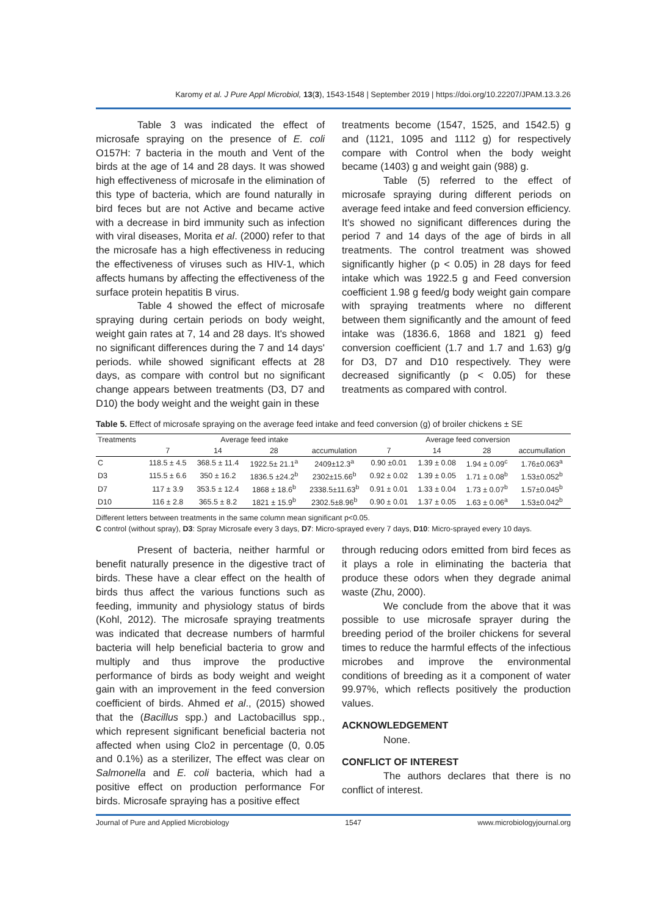Karomy et al. J Pure Appl Microbiol, 13(3), 1543-1548 | September 2019 | https://doi.org/10.22207/JPAM.13.3.26
Table 3 was indicated the effect of microsafe spraying on the presence of E. coli O157H: 7 bacteria in the mouth and Vent of the birds at the age of 14 and 28 days. It was showed high effectiveness of microsafe in the elimination of this type of bacteria, which are found naturally in bird feces but are not Active and became active with a decrease in bird immunity such as infection with viral diseases, Morita et al. (2000) refer to that the microsafe has a high effectiveness in reducing the effectiveness of viruses such as HIV-1, which affects humans by affecting the effectiveness of the surface protein hepatitis B virus.
Table 4 showed the effect of microsafe spraying during certain periods on body weight, weight gain rates at 7, 14 and 28 days. It's showed no significant differences during the 7 and 14 days' periods. while showed significant effects at 28 days, as compare with control but no significant change appears between treatments (D3, D7 and D10) the body weight and the weight gain in these
treatments become (1547, 1525, and 1542.5) g and (1121, 1095 and 1112 g) for respectively compare with Control when the body weight became (1403) g and weight gain (988) g.
Table (5) referred to the effect of microsafe spraying during different periods on average feed intake and feed conversion efficiency. It's showed no significant differences during the period 7 and 14 days of the age of birds in all treatments. The control treatment was showed significantly higher (p < 0.05) in 28 days for feed intake which was 1922.5 g and Feed conversion coefficient 1.98 g feed/g body weight gain compare with spraying treatments where no different between them significantly and the amount of feed intake was (1836.6, 1868 and 1821 g) feed conversion coefficient (1.7 and 1.7 and 1.63) g/g for D3, D7 and D10 respectively. They were decreased significantly (p < 0.05) for these treatments as compared with control.
Table 5. Effect of microsafe spraying on the average feed intake and feed conversion (g) of broiler chickens ± SE
| Treatments | Average feed intake | | | | Average feed conversion | | | |
| --- | --- | --- | --- | --- | --- | --- | --- | --- |
| | 7 | 14 | 28 | accumulation | 7 | 14 | 28 | accumullation |
| C | 118.5 ± 4.5 | 368.5 ± 11.4 | 1922.5± 21.1<sup>a</sup> | 2409±12.3<sup>a</sup> | 0.90 ±0.01 | 1.39 ± 0.08 | 1.94 ± 0.09<sup>c</sup> | 1.76±0.063<sup>a</sup> |
| D3 | 115.5 ± 6.6 | 350 ± 16.2 | 1836.5 ±24.2<sup>b</sup> | 2302±15.66<sup>b</sup> | 0.92 ± 0.02 | 1.39 ± 0.05 | 1.71 ± 0.08<sup>b</sup> | 1.53±0.052<sup>b</sup> |
| D7 | 117 ± 3.9 | 353.5 ± 12.4 | 1868 ± 18.6<sup>b</sup> | 2338.5±11.63<sup>b</sup> | 0.91 ± 0.01 | 1.33 ± 0.04 | 1.73 ± 0.07<sup>b</sup> | 1.57±0.045<sup>b</sup> |
| D10 | 116 ± 2.8 | 365.5 ± 8.2 | 1821 ± 15.9<sup>b</sup> | 2302.5±8.96<sup>b</sup> | 0.90 ± 0.01 | 1.37 ± 0.05 | 1.63 ± 0.06<sup>a</sup> | 1.53±0.042<sup>b</sup> |
Different letters between treatments in the same column mean significant p<0.05.
C control (without spray), D3: Spray Microsafe every 3 days, D7: Micro-sprayed every 7 days, D10: Micro-sprayed every 10 days.
Present of bacteria, neither harmful or benefit naturally presence in the digestive tract of birds. These have a clear effect on the health of birds thus affect the various functions such as feeding, immunity and physiology status of birds (Kohl, 2012). The microsafe spraying treatments was indicated that decrease numbers of harmful bacteria will help beneficial bacteria to grow and multiply and thus improve the productive performance of birds as body weight and weight gain with an improvement in the feed conversion coefficient of birds. Ahmed et al., (2015) showed that the (Bacillus spp.) and Lactobacillus spp., which represent significant beneficial bacteria not affected when using Clo2 in percentage (0, 0.05 and 0.1%) as a sterilizer, The effect was clear on Salmonella and E. coli bacteria, which had a positive effect on production performance For birds. Microsafe spraying has a positive effect
through reducing odors emitted from bird feces as it plays a role in eliminating the bacteria that produce these odors when they degrade animal waste (Zhu, 2000).
We conclude from the above that it was possible to use microsafe sprayer during the breeding period of the broiler chickens for several times to reduce the harmful effects of the infectious microbes and improve the environmental conditions of breeding as it a component of water 99.97%, which reflects positively the production values.
ACKNOWLEDGEMENT
None.
CONFLICT OF INTEREST
The authors declares that there is no conflict of interest.
Journal of Pure and Applied Microbiology 1547 www.microbiologyjournal.org